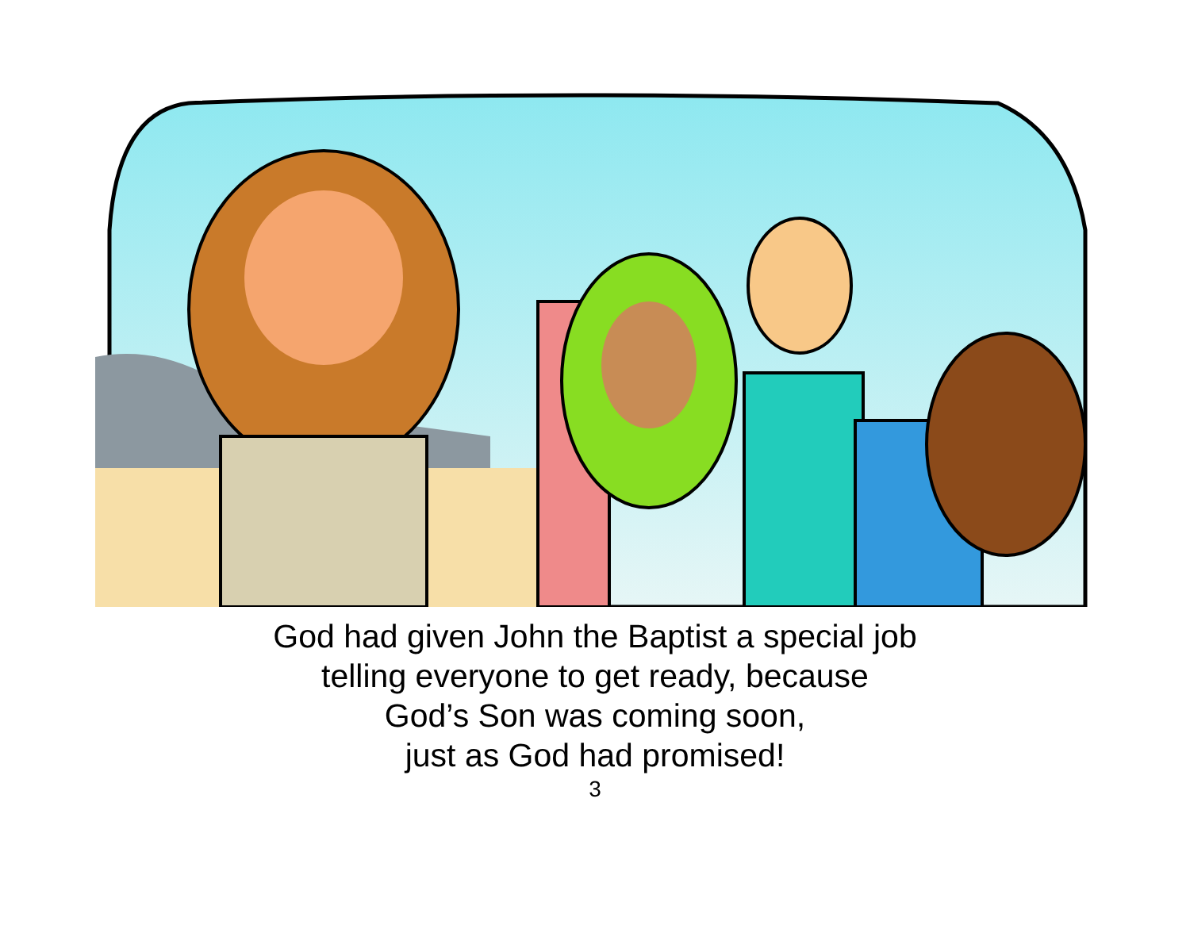God had given John the Baptist a special job
telling everyone to get ready, because
God’s Son was coming soon,
just as God had promised!
3